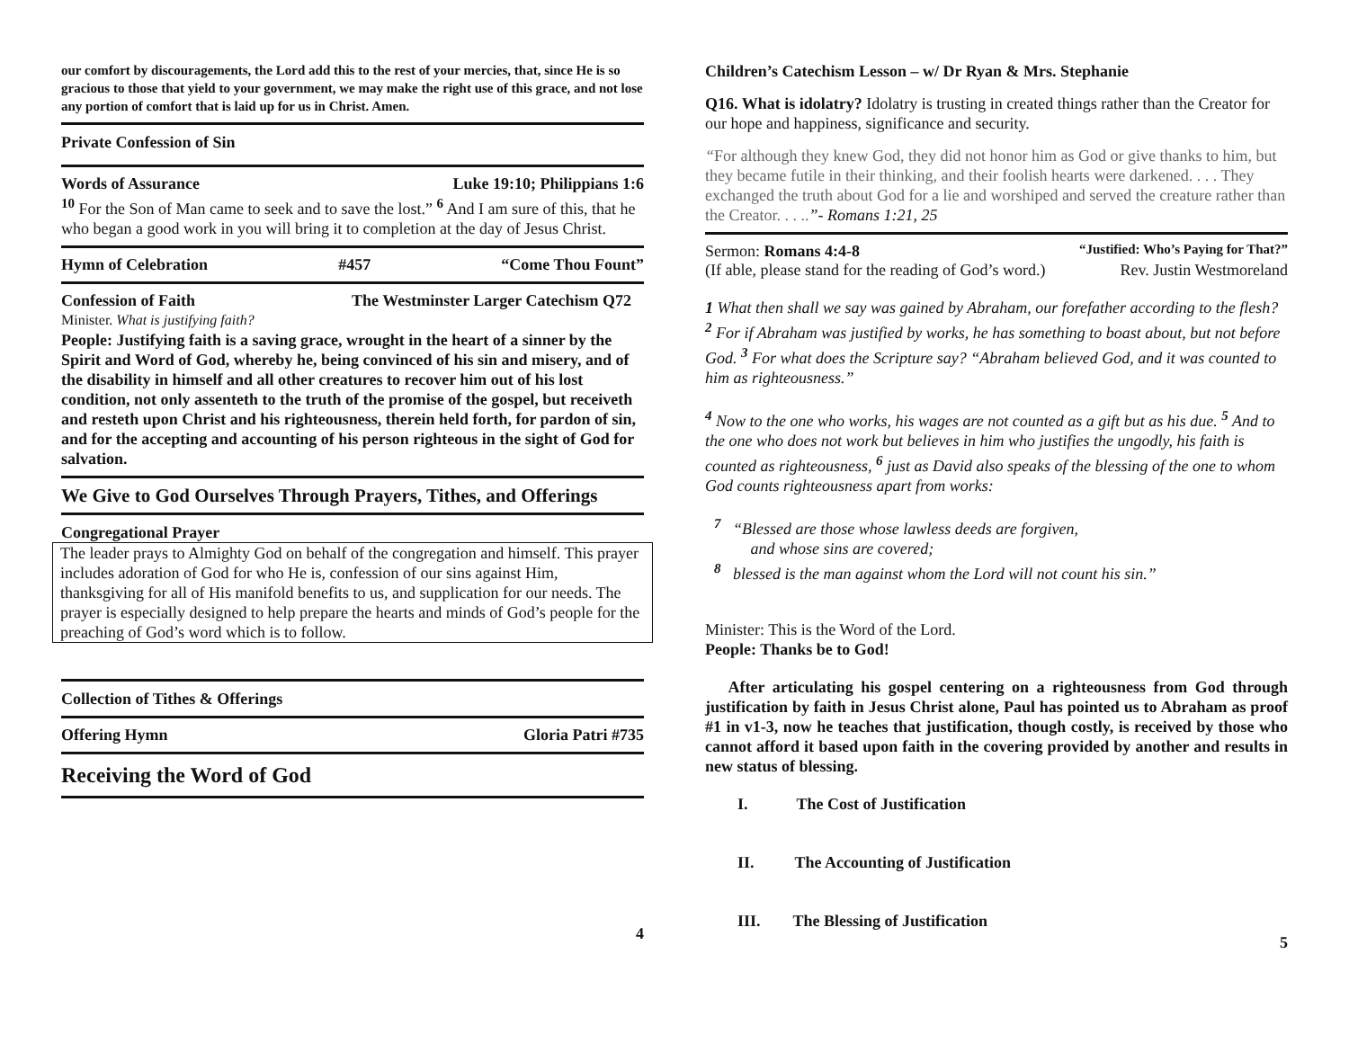our comfort by discouragements, the Lord add this to the rest of your mercies, that, since He is so gracious to those that yield to your government, we may make the right use of this grace, and not lose any portion of comfort that is laid up for us in Christ. Amen.
Private Confession of Sin
Words of Assurance Luke 19:10; Philippians 1:6
<sup>10</sup> For the Son of Man came to seek and to save the lost.” <sup>6</sup> And I am sure of this, that he who began a good work in you will bring it to completion at the day of Jesus Christ.
Hymn of Celebration #457 “Come Thou Fount”
Confession of Faith The Westminster Larger Catechism Q72
Minister. What is justifying faith?
People: Justifying faith is a saving grace, wrought in the heart of a sinner by the Spirit and Word of God, whereby he, being convinced of his sin and misery, and of the disability in himself and all other creatures to recover him out of his lost condition, not only assenteth to the truth of the promise of the gospel, but receiveth and resteth upon Christ and his righteousness, therein held forth, for pardon of sin, and for the accepting and accounting of his person righteous in the sight of God for salvation.
We Give to God Ourselves Through Prayers, Tithes, and Offerings
Congregational Prayer
The leader prays to Almighty God on behalf of the congregation and himself. This prayer includes adoration of God for who He is, confession of our sins against Him, thanksgiving for all of His manifold benefits to us, and supplication for our needs. The prayer is especially designed to help prepare the hearts and minds of God’s people for the preaching of God’s word which is to follow.
Collection of Tithes & Offerings
Offering Hymn Gloria Patri #735
Receiving the Word of God
4
Children’s Catechism Lesson – w/ Dr Ryan & Mrs. Stephanie
Q16. What is idolatry? Idolatry is trusting in created things rather than the Creator for our hope and happiness, significance and security.
“For although they knew God, they did not honor him as God or give thanks to him, but they became futile in their thinking, and their foolish hearts were darkened. . . . They exchanged the truth about God for a lie and worshiped and served the creature rather than the Creator. . . ..”- Romans 1:21, 25
Sermon: Romans 4:4-8 “Justified: Who’s Paying for That?”
(If able, please stand for the reading of God’s word.) Rev. Justin Westmoreland
1 What then shall we say was gained by Abraham, our forefather according to the flesh? <sup>2</sup> For if Abraham was justified by works, he has something to boast about, but not before God. <sup>3</sup> For what does the Scripture say? “Abraham believed God, and it was counted to him as righteousness.”
<sup>4</sup> Now to the one who works, his wages are not counted as a gift but as his due. <sup>5</sup> And to the one who does not work but believes in him who justifies the ungodly, his faith is counted as righteousness, <sup>6</sup> just as David also speaks of the blessing of the one to whom God counts righteousness apart from works:
<sup>7</sup> “Blessed are those whose lawless deeds are forgiven,
and whose sins are covered;
<sup>8</sup> blessed is the man against whom the Lord will not count his sin.”
Minister: This is the Word of the Lord.
People: Thanks be to God!
After articulating his gospel centering on a righteousness from God through justification by faith in Jesus Christ alone, Paul has pointed us to Abraham as proof #1 in v1-3, now he teaches that justification, though costly, is received by those who cannot afford it based upon faith in the covering provided by another and results in new status of blessing.
I. The Cost of Justification
II. The Accounting of Justification
III. The Blessing of Justification
5